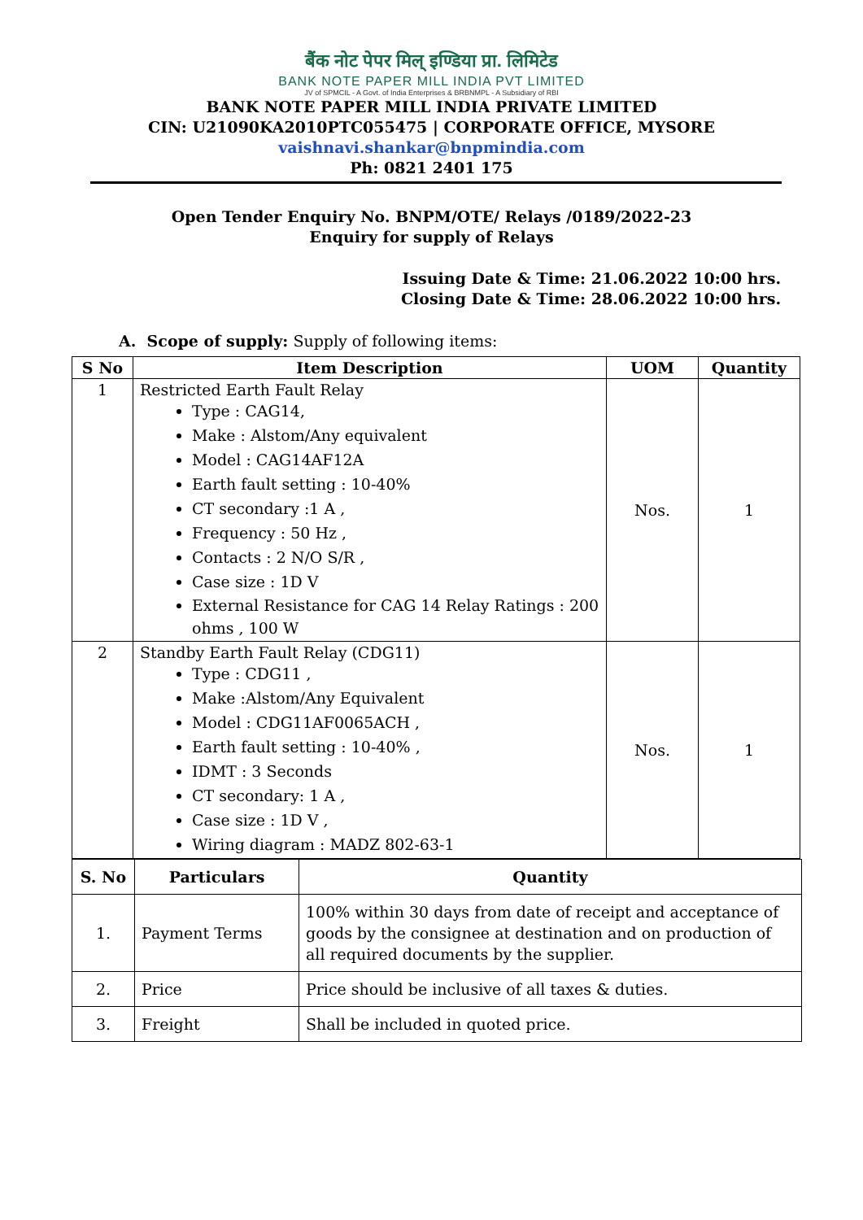बैंक नोट पेपर मिल् इण्डिया प्रा. लिमिटेड
BANK NOTE PAPER MILL INDIA PVT LIMITED
JV of SPMCIL - A Govt. of India Enterprises & BRBNMPL - A Subsidiary of RBI
BANK NOTE PAPER MILL INDIA PRIVATE LIMITED
CIN: U21090KA2010PTC055475 | CORPORATE OFFICE, MYSORE
vaishnavi.shankar@bnpmindia.com
Ph: 0821 2401 175
Open Tender Enquiry No. BNPM/OTE/ Relays /0189/2022-23
Enquiry for supply of Relays
Issuing Date & Time: 21.06.2022 10:00 hrs.
Closing Date & Time: 28.06.2022 10:00 hrs.
A. Scope of supply: Supply of following items:
| S No | Item Description | UOM | Quantity |
| --- | --- | --- | --- |
| 1 | Restricted Earth Fault Relay Type : CAG14, Make : Alstom/Any equivalent Model : CAG14AF12A Earth fault setting : 10-40% CT secondary :1 A , Frequency : 50 Hz , Contacts : 2 N/O S/R , Case size : 1D V External Resistance for CAG 14 Relay Ratings : 200 ohms , 100 W | Nos. | 1 |
| 2 | Standby Earth Fault Relay (CDG11) Type : CDG11 , Make :Alstom/Any Equivalent Model : CDG11AF0065ACH , Earth fault setting : 10-40% , IDMT : 3 Seconds CT secondary: 1 A , Case size : 1D V , Wiring diagram : MADZ 802-63-1 | Nos. | 1 |
| S. No | Particulars | Quantity |
| --- | --- | --- |
| 1. | Payment Terms | 100% within 30 days from date of receipt and acceptance of goods by the consignee at destination and on production of all required documents by the supplier. |
| 2. | Price | Price should be inclusive of all taxes & duties. |
| 3. | Freight | Shall be included in quoted price. |